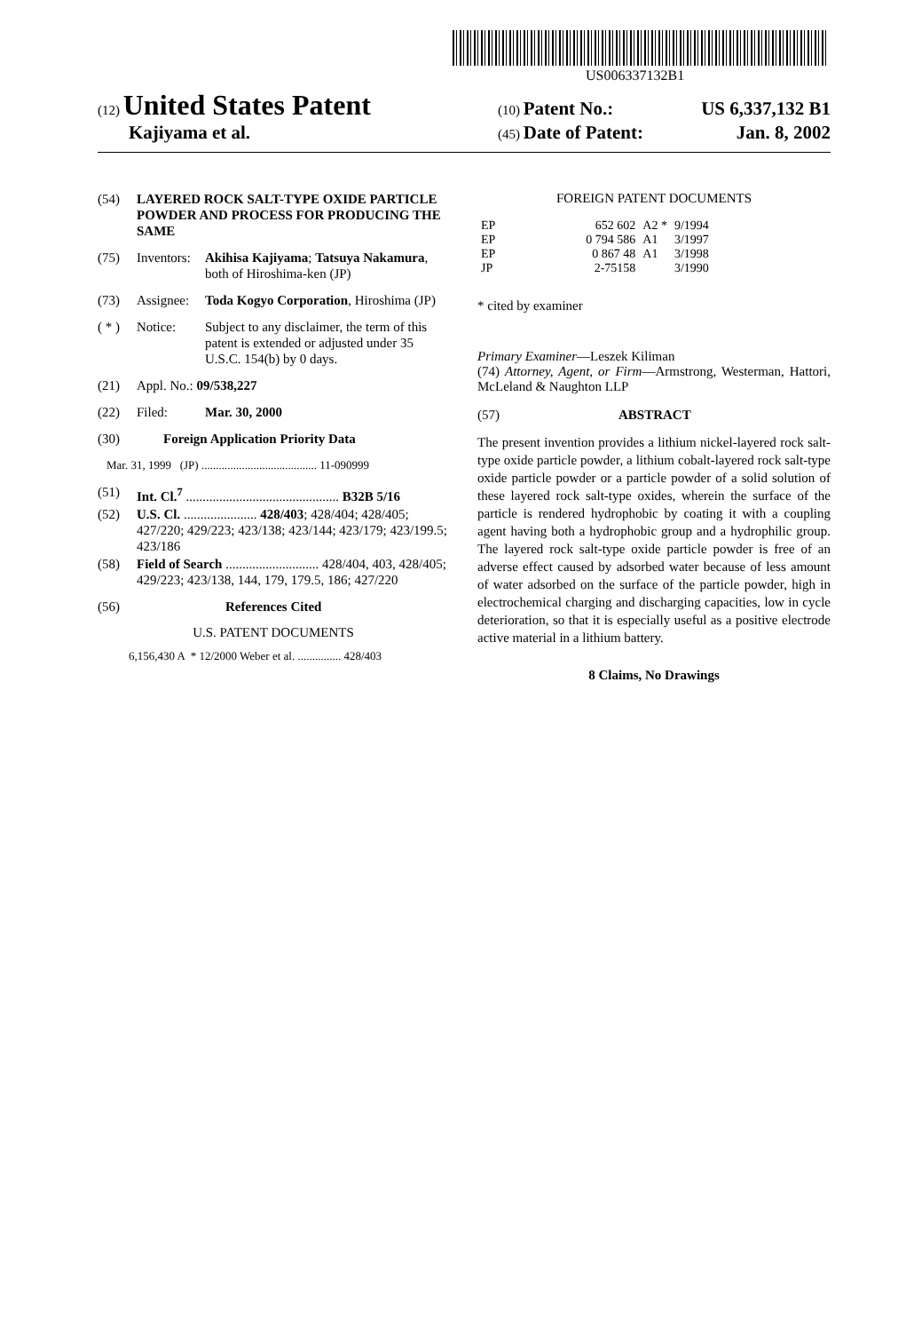US006337132B1
(12) United States Patent (10) Patent No.: US 6,337,132 B1
Kajiyama et al. (45) Date of Patent: Jan. 8, 2002
(54) LAYERED ROCK SALT-TYPE OXIDE PARTICLE POWDER AND PROCESS FOR PRODUCING THE SAME
(75) Inventors: Akihisa Kajiyama; Tatsuya Nakamura, both of Hiroshima-ken (JP)
(73) Assignee: Toda Kogyo Corporation, Hiroshima (JP)
( * ) Notice: Subject to any disclaimer, the term of this patent is extended or adjusted under 35 U.S.C. 154(b) by 0 days.
(21) Appl. No.: 09/538,227
(22) Filed: Mar. 30, 2000
(30) Foreign Application Priority Data
Mar. 31, 1999 (JP) ........................................ 11-090999
(51) Int. Cl.<sup>7</sup> .............................................. B32B 5/16
(52) U.S. Cl. ...................... 428/403; 428/404; 428/405; 427/220; 429/223; 423/138; 423/144; 423/179; 423/199.5; 423/186
(58) Field of Search ............................ 428/404, 403, 428/405; 429/223; 423/138, 144, 179, 179.5, 186; 427/220
(56) References Cited
U.S. PATENT DOCUMENTS
6,156,430 A * 12/2000 Weber et al. ............... 428/403
FOREIGN PATENT DOCUMENTS
| EP | 652 602 | A2 * | 9/1994 |
| EP | 0 794 586 | A1 | 3/1997 |
| EP | 0 867 48 | A1 | 3/1998 |
| JP | 2-75158 | | 3/1990 |
* cited by examiner
Primary Examiner—Leszek Kiliman
(74) Attorney, Agent, or Firm—Armstrong, Westerman, Hattori, McLeland & Naughton LLP
(57) ABSTRACT
The present invention provides a lithium nickel-layered rock salt-type oxide particle powder, a lithium cobalt-layered rock salt-type oxide particle powder or a particle powder of a solid solution of these layered rock salt-type oxides, wherein the surface of the particle is rendered hydrophobic by coating it with a coupling agent having both a hydrophobic group and a hydrophilic group. The layered rock salt-type oxide particle powder is free of an adverse effect caused by adsorbed water because of less amount of water adsorbed on the surface of the particle powder, high in electrochemical charging and discharging capacities, low in cycle deterioration, so that it is especially useful as a positive electrode active material in a lithium battery.
8 Claims, No Drawings